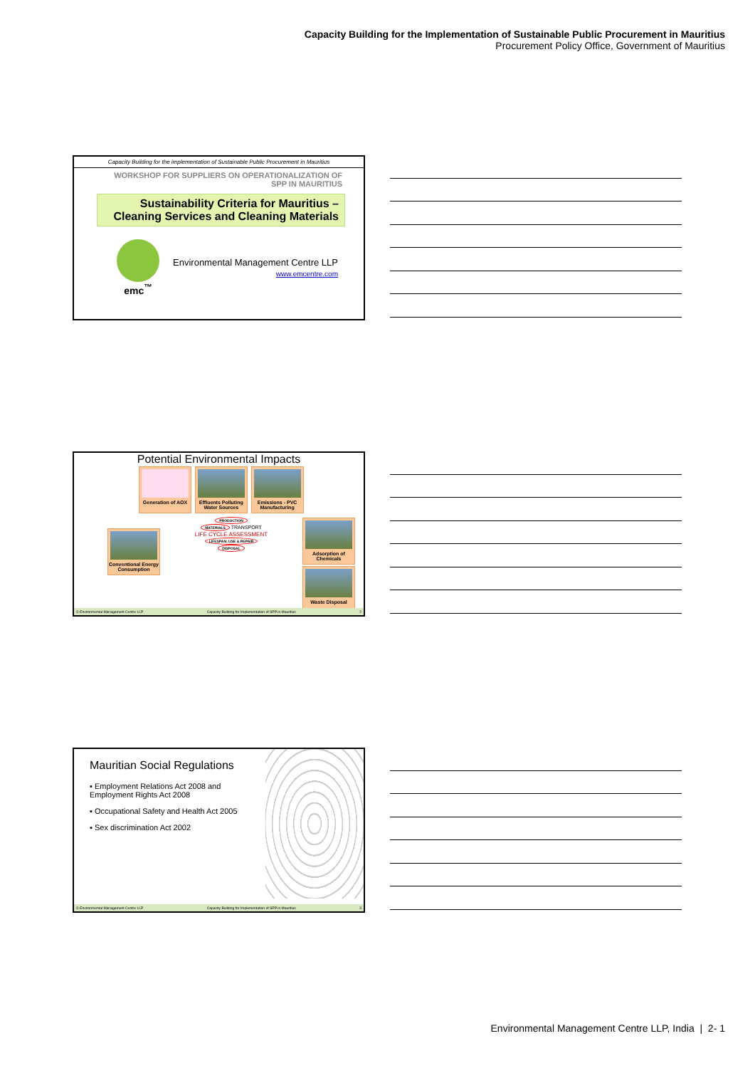Capacity Building for the Implementation of Sustainable Public Procurement in Mauritius
Procurement Policy Office, Government of Mauritius
Capacity Building for the implementation of Sustainable Public Procurement in Mauritius
WORKSHOP FOR SUPPLIERS ON OPERATIONALIZATION OF
SPP IN MAURITIUS
Sustainability Criteria for Mauritius –
Cleaning Services and Cleaning Materials
emc<sup>™</sup>
Environmental Management Centre LLP
www.emcentre.com
Potential Environmental Impacts
Generation of AOX
Effluents Polluting Water Sources
Emissions - PVC Manufacturing
Conventional Energy Consumption
PRODUCTION
MATERIALS TRANSPORT
LIFE CYCLE ASSESSMENT
LIFESPAN: USE & REPAIR
DISPOSAL
Adsorption of Chemicals
Waste Disposal
© Environmental Management Centre LLP Capacity Building for Implementation of SPP in Mauritius 2
Mauritian Social Regulations
▪ Employment Relations Act 2008 and Employment Rights Act 2008
▪ Occupational Safety and Health Act 2005
▪ Sex discrimination Act 2002
© Environmental Management Centre LLP Capacity Building for Implementation of SPP in Mauritius 3
Environmental Management Centre LLP, India | 2- 1